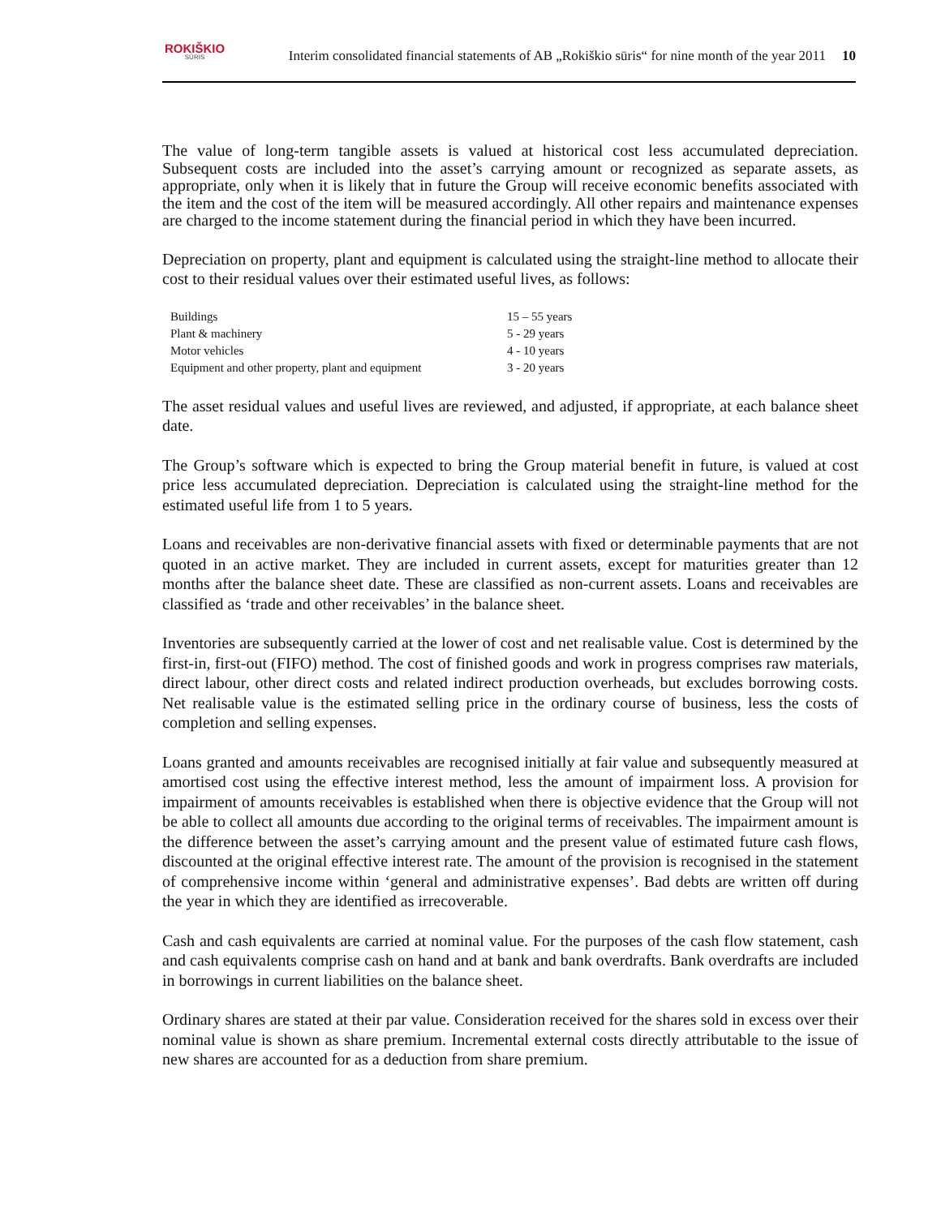ROKIŠKIO
SŪRIS
Interim consolidated financial statements of AB „Rokiškio sūris“ for nine month of the year 2011
10
The value of long-term tangible assets is valued at historical cost less accumulated depreciation. Subsequent costs are included into the asset’s carrying amount or recognized as separate assets, as appropriate, only when it is likely that in future the Group will receive economic benefits associated with the item and the cost of the item will be measured accordingly. All other repairs and maintenance expenses are charged to the income statement during the financial period in which they have been incurred.
Depreciation on property, plant and equipment is calculated using the straight-line method to allocate their cost to their residual values over their estimated useful lives, as follows:
| Buildings | 15 – 55 years |
| Plant & machinery | 5 - 29 years |
| Motor vehicles | 4 - 10 years |
| Equipment and other property, plant and equipment | 3 - 20 years |
The asset residual values and useful lives are reviewed, and adjusted, if appropriate, at each balance sheet date.
The Group’s software which is expected to bring the Group material benefit in future, is valued at cost price less accumulated depreciation. Depreciation is calculated using the straight-line method for the estimated useful life from 1 to 5 years.
Loans and receivables are non-derivative financial assets with fixed or determinable payments that are not quoted in an active market. They are included in current assets, except for maturities greater than 12 months after the balance sheet date. These are classified as non-current assets. Loans and receivables are classified as ‘trade and other receivables’ in the balance sheet.
Inventories are subsequently carried at the lower of cost and net realisable value. Cost is determined by the first-in, first-out (FIFO) method. The cost of finished goods and work in progress comprises raw materials, direct labour, other direct costs and related indirect production overheads, but excludes borrowing costs. Net realisable value is the estimated selling price in the ordinary course of business, less the costs of completion and selling expenses.
Loans granted and amounts receivables are recognised initially at fair value and subsequently measured at amortised cost using the effective interest method, less the amount of impairment loss. A provision for impairment of amounts receivables is established when there is objective evidence that the Group will not be able to collect all amounts due according to the original terms of receivables. The impairment amount is the difference between the asset’s carrying amount and the present value of estimated future cash flows, discounted at the original effective interest rate. The amount of the provision is recognised in the statement of comprehensive income within ‘general and administrative expenses’. Bad debts are written off during the year in which they are identified as irrecoverable.
Cash and cash equivalents are carried at nominal value. For the purposes of the cash flow statement, cash and cash equivalents comprise cash on hand and at bank and bank overdrafts. Bank overdrafts are included in borrowings in current liabilities on the balance sheet.
Ordinary shares are stated at their par value. Consideration received for the shares sold in excess over their nominal value is shown as share premium. Incremental external costs directly attributable to the issue of new shares are accounted for as a deduction from share premium.